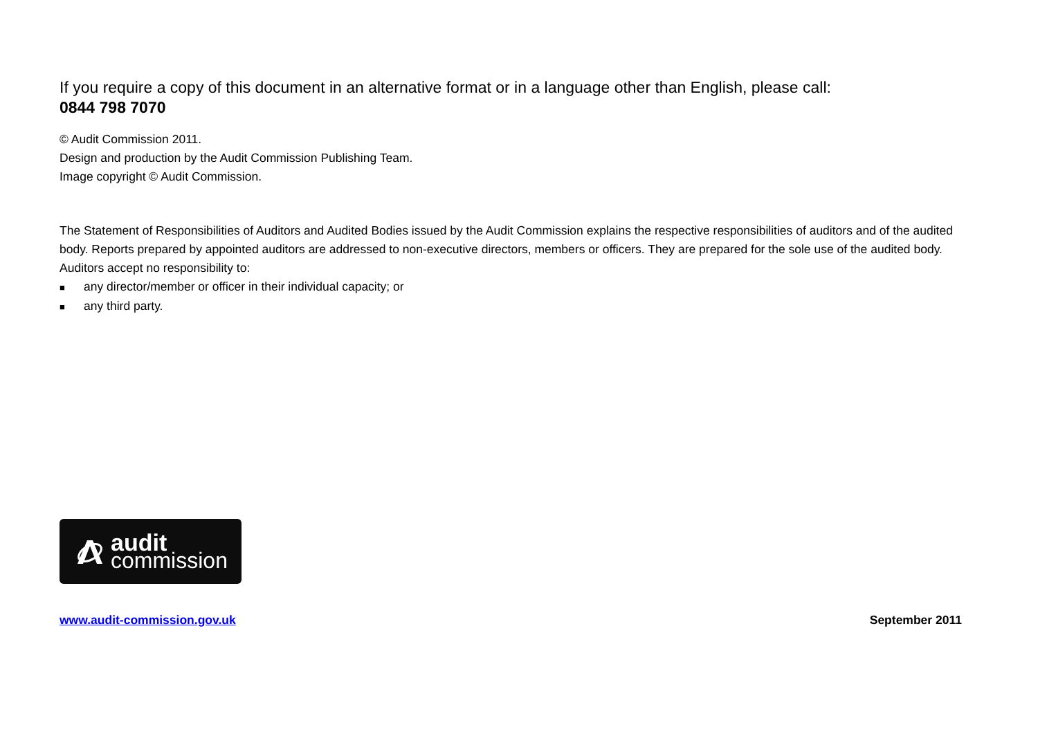If you require a copy of this document in an alternative format or in a language other than English, please call:
0844 798 7070
© Audit Commission 2011.
Design and production by the Audit Commission Publishing Team.
Image copyright © Audit Commission.
The Statement of Responsibilities of Auditors and Audited Bodies issued by the Audit Commission explains the respective responsibilities of auditors and of the audited body. Reports prepared by appointed auditors are addressed to non-executive directors, members or officers. They are prepared for the sole use of the audited body. Auditors accept no responsibility to:
■ any director/member or officer in their individual capacity; or
■ any third party.
audit
commission
www.audit-commission.gov.uk September 2011